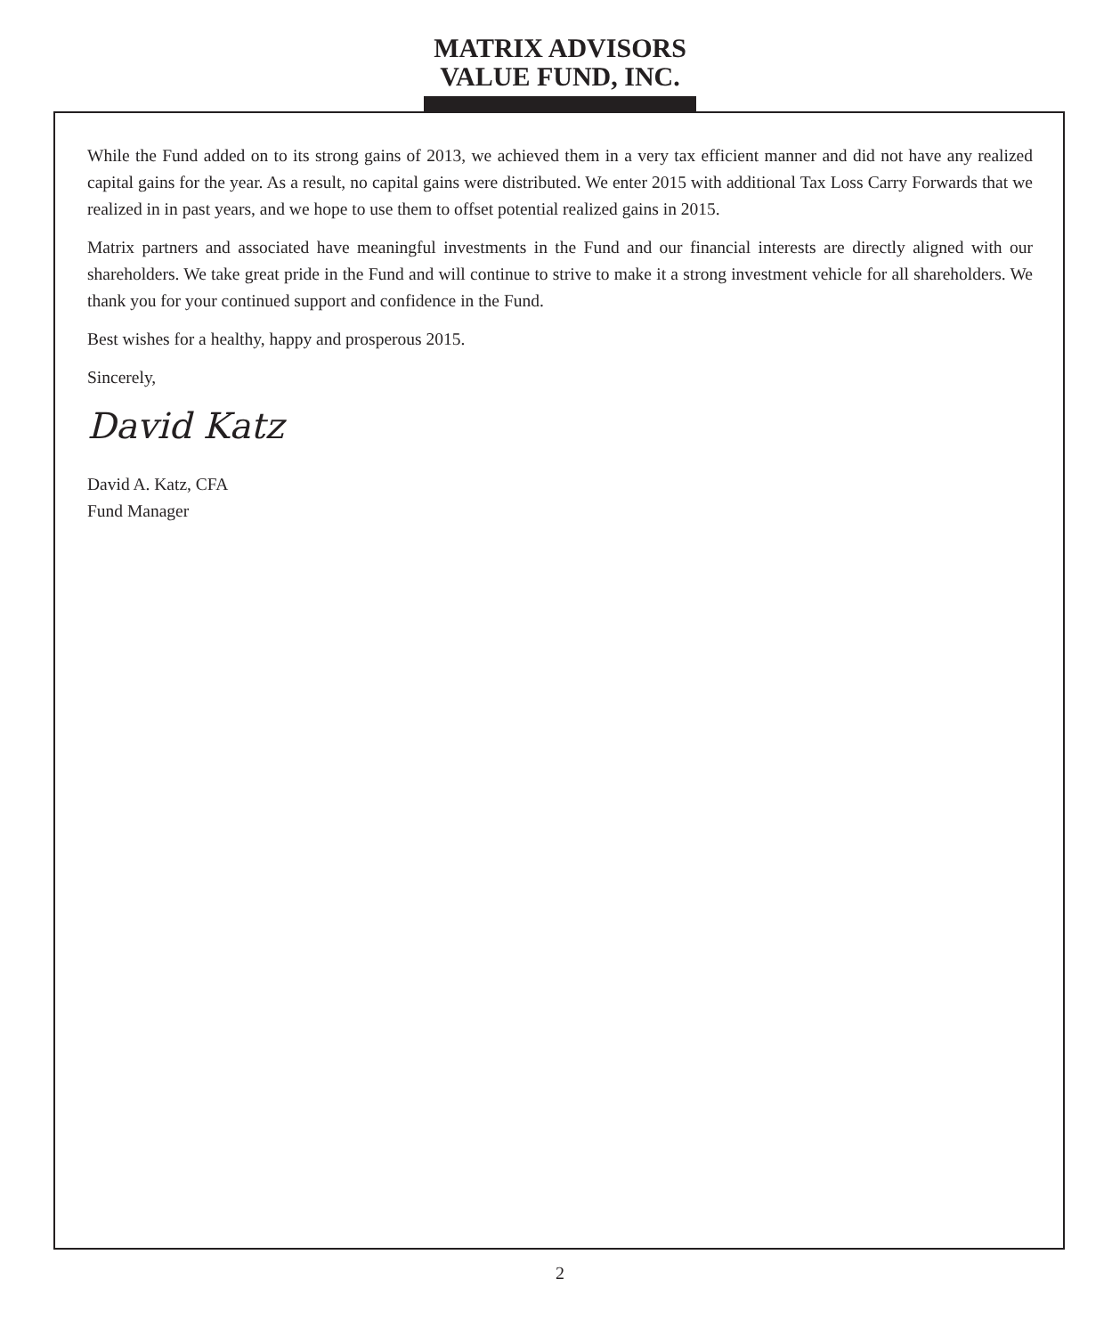MATRIX ADVISORS
VALUE FUND, INC.
While the Fund added on to its strong gains of 2013, we achieved them in a very tax efficient manner and did not have any realized capital gains for the year. As a result, no capital gains were distributed. We enter 2015 with additional Tax Loss Carry Forwards that we realized in in past years, and we hope to use them to offset potential realized gains in 2015.
Matrix partners and associated have meaningful investments in the Fund and our financial interests are directly aligned with our shareholders. We take great pride in the Fund and will continue to strive to make it a strong investment vehicle for all shareholders. We thank you for your continued support and confidence in the Fund.
Best wishes for a healthy, happy and prosperous 2015.
Sincerely,
David Katz
David A. Katz, CFA
Fund Manager
2